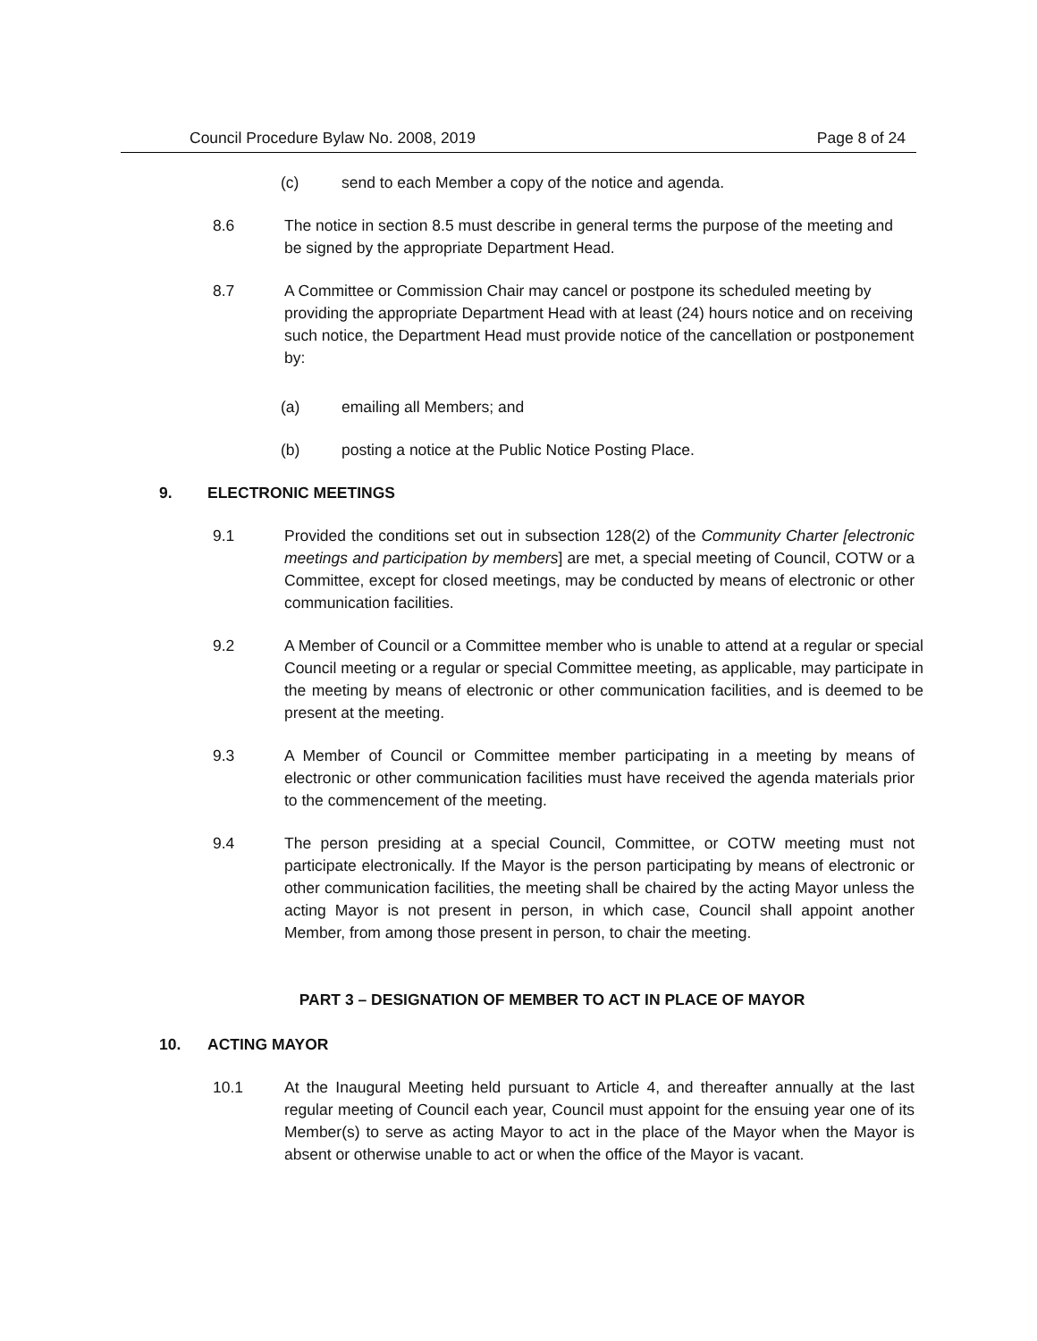Council Procedure Bylaw No. 2008, 2019 Page 8 of 24
(c) send to each Member a copy of the notice and agenda.
8.6 The notice in section 8.5 must describe in general terms the purpose of the meeting and be signed by the appropriate Department Head.
8.7 A Committee or Commission Chair may cancel or postpone its scheduled meeting by providing the appropriate Department Head with at least (24) hours notice and on receiving such notice, the Department Head must provide notice of the cancellation or postponement by:
(a) emailing all Members; and
(b) posting a notice at the Public Notice Posting Place.
9. ELECTRONIC MEETINGS
9.1 Provided the conditions set out in subsection 128(2) of the Community Charter [electronic meetings and participation by members] are met, a special meeting of Council, COTW or a Committee, except for closed meetings, may be conducted by means of electronic or other communication facilities.
9.2 A Member of Council or a Committee member who is unable to attend at a regular or special Council meeting or a regular or special Committee meeting, as applicable, may participate in the meeting by means of electronic or other communication facilities, and is deemed to be present at the meeting.
9.3 A Member of Council or Committee member participating in a meeting by means of electronic or other communication facilities must have received the agenda materials prior to the commencement of the meeting.
9.4 The person presiding at a special Council, Committee, or COTW meeting must not participate electronically. If the Mayor is the person participating by means of electronic or other communication facilities, the meeting shall be chaired by the acting Mayor unless the acting Mayor is not present in person, in which case, Council shall appoint another Member, from among those present in person, to chair the meeting.
PART 3 – DESIGNATION OF MEMBER TO ACT IN PLACE OF MAYOR
10. ACTING MAYOR
10.1 At the Inaugural Meeting held pursuant to Article 4, and thereafter annually at the last regular meeting of Council each year, Council must appoint for the ensuing year one of its Member(s) to serve as acting Mayor to act in the place of the Mayor when the Mayor is absent or otherwise unable to act or when the office of the Mayor is vacant.